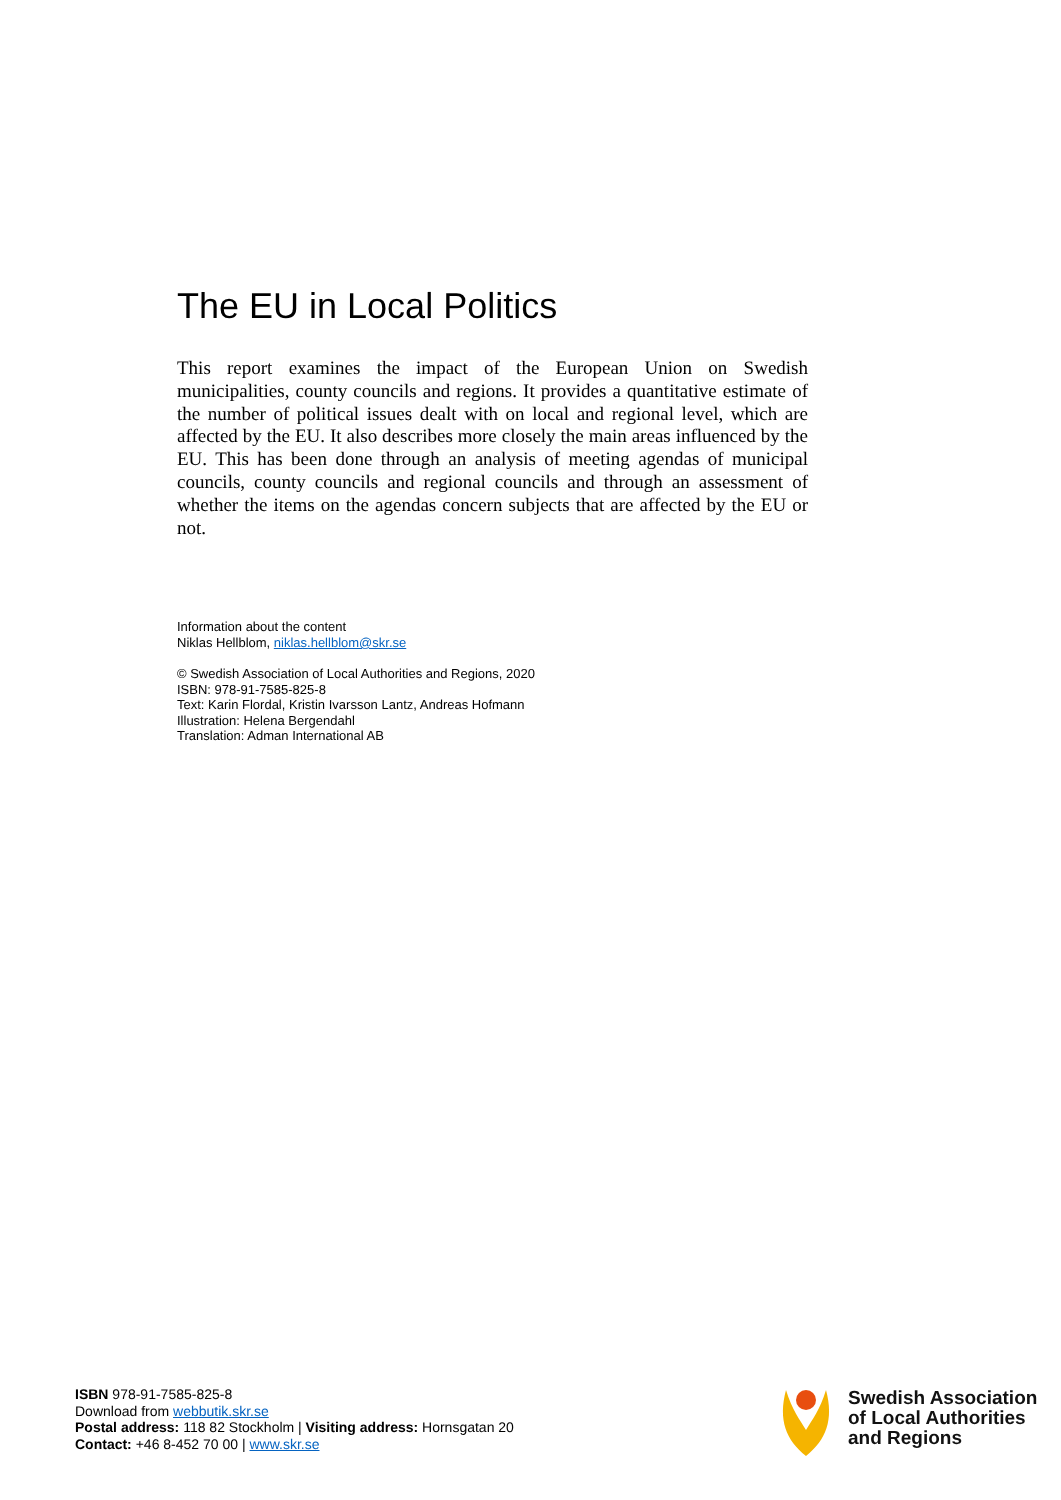The EU in Local Politics
This report examines the impact of the European Union on Swedish municipalities, county councils and regions. It provides a quantitative estimate of the number of political issues dealt with on local and regional level, which are affected by the EU. It also describes more closely the main areas influenced by the EU. This has been done through an analysis of meeting agendas of municipal councils, county councils and regional councils and through an assessment of whether the items on the agendas concern subjects that are affected by the EU or not.
Information about the content
Niklas Hellblom, niklas.hellblom@skr.se
© Swedish Association of Local Authorities and Regions, 2020
ISBN: 978-91-7585-825-8
Text: Karin Flordal, Kristin Ivarsson Lantz, Andreas Hofmann
Illustration: Helena Bergendahl
Translation: Adman International AB
ISBN 978-91-7585-825-8
Download from webbutik.skr.se
Postal address: 118 82 Stockholm | Visiting address: Hornsgatan 20
Contact: +46 8-452 70 00 | www.skr.se
Swedish Association
of Local Authorities
and Regions